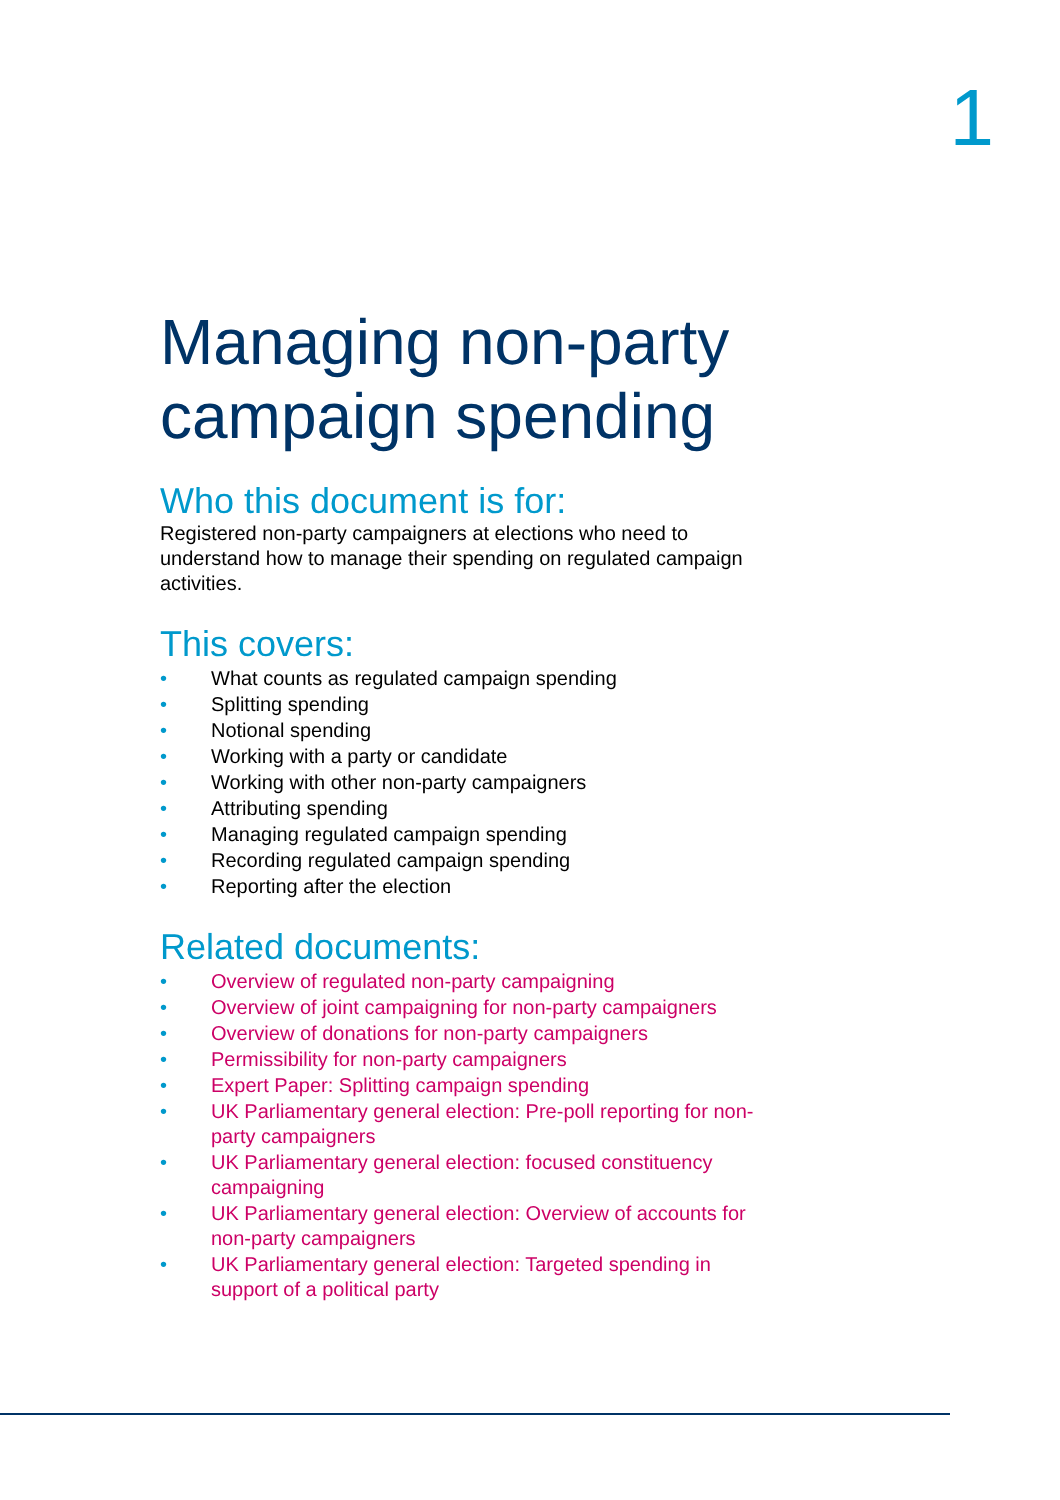1
Managing non-party campaign spending
Who this document is for:
Registered non-party campaigners at elections who need to understand how to manage their spending on regulated campaign activities.
This covers:
• What counts as regulated campaign spending
• Splitting spending
• Notional spending
• Working with a party or candidate
• Working with other non-party campaigners
• Attributing spending
• Managing regulated campaign spending
• Recording regulated campaign spending
• Reporting after the election
Related documents:
• Overview of regulated non-party campaigning
• Overview of joint campaigning for non-party campaigners
• Overview of donations for non-party campaigners
• Permissibility for non-party campaigners
• Expert Paper: Splitting campaign spending
• UK Parliamentary general election: Pre-poll reporting for non-party campaigners
• UK Parliamentary general election: focused constituency campaigning
• UK Parliamentary general election: Overview of accounts for non-party campaigners
• UK Parliamentary general election: Targeted spending in support of a political party